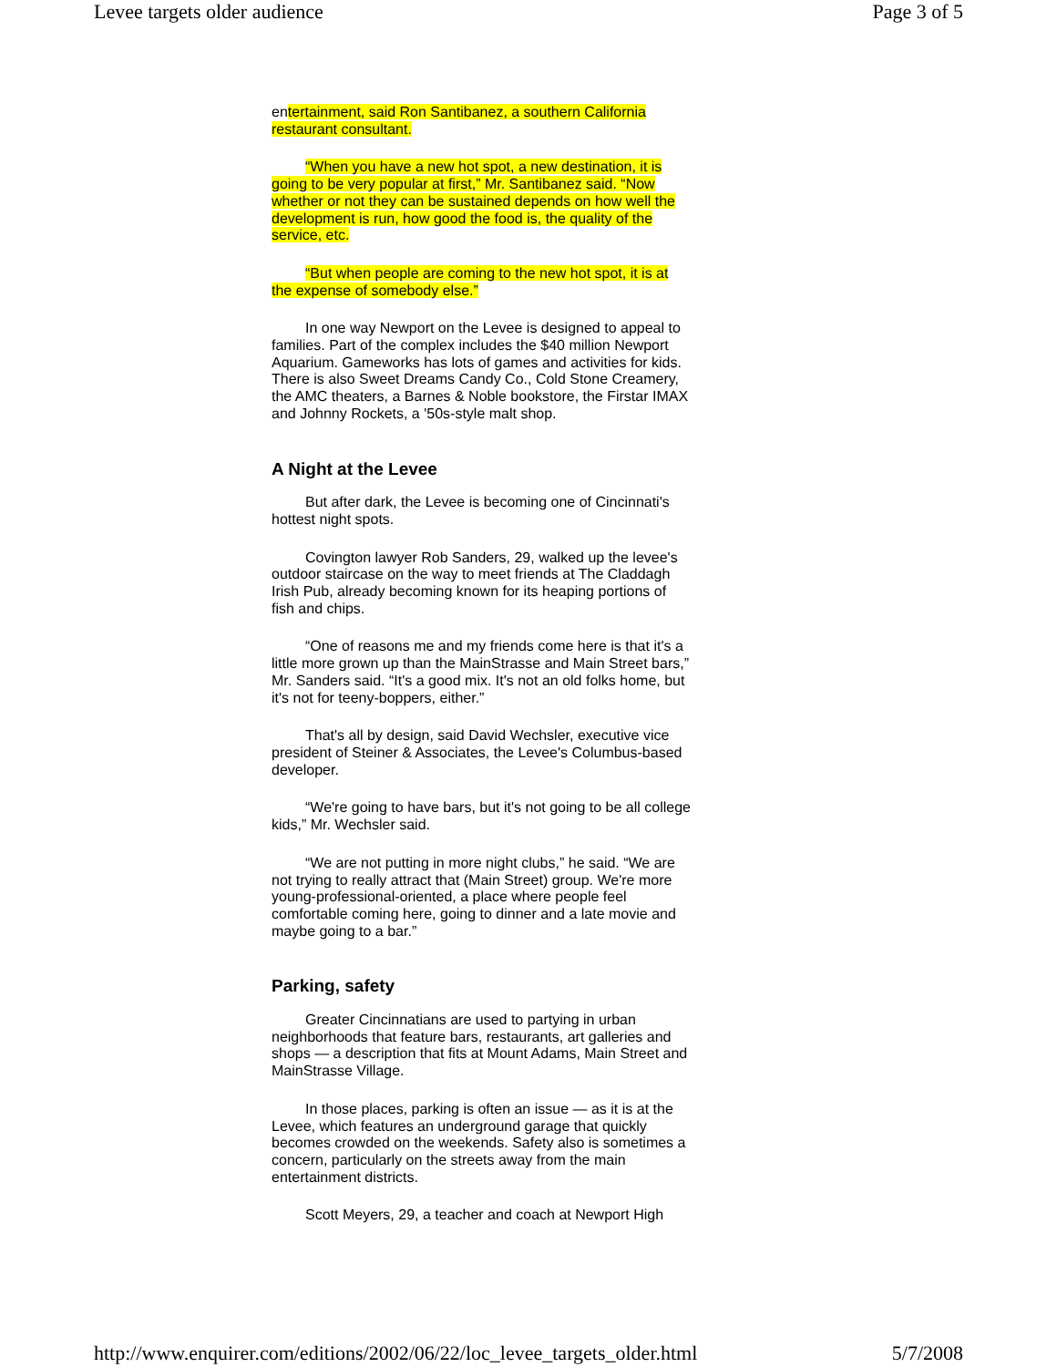Levee targets older audience Page 3 of 5
entertainment, said Ron Santibanez, a southern California restaurant consultant.
“When you have a new hot spot, a new destination, it is going to be very popular at first,” Mr. Santibanez said. “Now whether or not they can be sustained depends on how well the development is run, how good the food is, the quality of the service, etc.
“But when people are coming to the new hot spot, it is at the expense of somebody else.”
In one way Newport on the Levee is designed to appeal to families. Part of the complex includes the $40 million Newport Aquarium. Gameworks has lots of games and activities for kids. There is also Sweet Dreams Candy Co., Cold Stone Creamery, the AMC theaters, a Barnes & Noble bookstore, the Firstar IMAX and Johnny Rockets, a '50s-style malt shop.
A Night at the Levee
But after dark, the Levee is becoming one of Cincinnati's hottest night spots.
Covington lawyer Rob Sanders, 29, walked up the levee's outdoor staircase on the way to meet friends at The Claddagh Irish Pub, already becoming known for its heaping portions of fish and chips.
“One of reasons me and my friends come here is that it's a little more grown up than the MainStrasse and Main Street bars,” Mr. Sanders said. “It's a good mix. It's not an old folks home, but it's not for teeny-boppers, either.”
That's all by design, said David Wechsler, executive vice president of Steiner & Associates, the Levee's Columbus-based developer.
“We're going to have bars, but it's not going to be all college kids,” Mr. Wechsler said.
“We are not putting in more night clubs,” he said. “We are not trying to really attract that (Main Street) group. We're more young-professional-oriented, a place where people feel comfortable coming here, going to dinner and a late movie and maybe going to a bar.”
Parking, safety
Greater Cincinnatians are used to partying in urban neighborhoods that feature bars, restaurants, art galleries and shops — a description that fits at Mount Adams, Main Street and MainStrasse Village.
In those places, parking is often an issue — as it is at the Levee, which features an underground garage that quickly becomes crowded on the weekends. Safety also is sometimes a concern, particularly on the streets away from the main entertainment districts.
Scott Meyers, 29, a teacher and coach at Newport High
http://www.enquirer.com/editions/2002/06/22/loc_levee_targets_older.html 5/7/2008